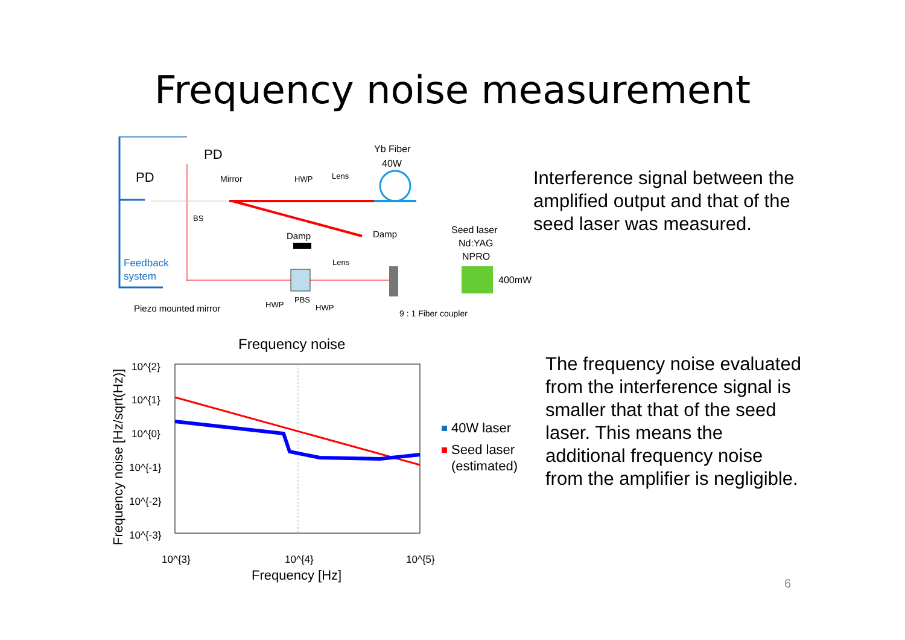Frequency noise measurement
PD
PD
Mirror
HWP
Lens
Yb Fiber
40W
BS
Damp
Damp
Seed laser
Nd:YAG
NPRO
400mW
Feedback
system
Lens
Piezo mounted mirror
HWP
PBS
HWP
9 : 1 Fiber coupler
Interference signal between the amplified output and that of the seed laser was measured.
Frequency noise
10^{2}
10^{1}
10^{0}
10^{-1}
10^{-2}
10^{-3}
10^{3}
10^{4}
10^{5}
Frequency [Hz]
Frequency noise [Hz/sqrt(Hz)]
40W laser
Seed laser
(estimated)
The frequency noise evaluated from the interference signal is smaller that that of the seed laser. This means the additional frequency noise from the amplifier is negligible.
6